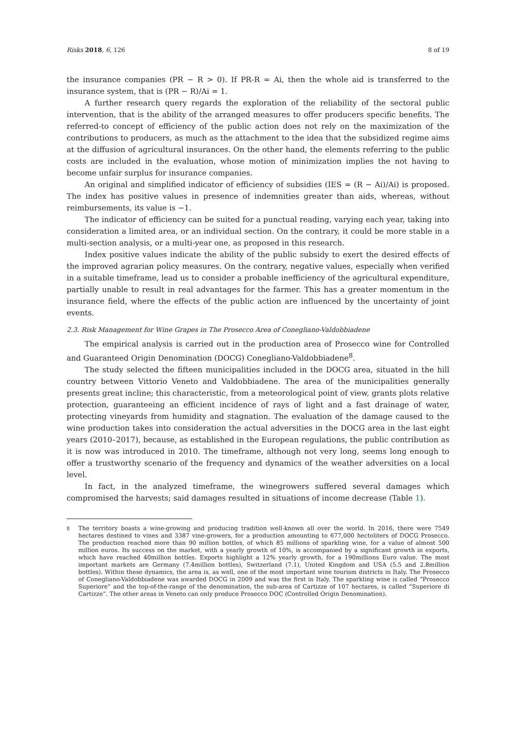Risks 2018, 6, 126 8 of 19
the insurance companies (PR − R > 0). If PR-R = Ai, then the whole aid is transferred to the insurance system, that is (PR − R)/Ai = 1.
A further research query regards the exploration of the reliability of the sectoral public intervention, that is the ability of the arranged measures to offer producers specific benefits. The referred-to concept of efficiency of the public action does not rely on the maximization of the contributions to producers, as much as the attachment to the idea that the subsidized regime aims at the diffusion of agricultural insurances. On the other hand, the elements referring to the public costs are included in the evaluation, whose motion of minimization implies the not having to become unfair surplus for insurance companies.
An original and simplified indicator of efficiency of subsidies (IES = (R − Ai)/Ai) is proposed. The index has positive values in presence of indemnities greater than aids, whereas, without reimbursements, its value is −1.
The indicator of efficiency can be suited for a punctual reading, varying each year, taking into consideration a limited area, or an individual section. On the contrary, it could be more stable in a multi-section analysis, or a multi-year one, as proposed in this research.
Index positive values indicate the ability of the public subsidy to exert the desired effects of the improved agrarian policy measures. On the contrary, negative values, especially when verified in a suitable timeframe, lead us to consider a probable inefficiency of the agricultural expenditure, partially unable to result in real advantages for the farmer. This has a greater momentum in the insurance field, where the effects of the public action are influenced by the uncertainty of joint events.
2.3. Risk Management for Wine Grapes in The Prosecco Area of Conegliano-Valdobbiadene
The empirical analysis is carried out in the production area of Prosecco wine for Controlled and Guaranteed Origin Denomination (DOCG) Conegliano-Valdobbiadene<sup>8</sup>.
The study selected the fifteen municipalities included in the DOCG area, situated in the hill country between Vittorio Veneto and Valdobbiadene. The area of the municipalities generally presents great incline; this characteristic, from a meteorological point of view, grants plots relative protection, guaranteeing an efficient incidence of rays of light and a fast drainage of water, protecting vineyards from humidity and stagnation. The evaluation of the damage caused to the wine production takes into consideration the actual adversities in the DOCG area in the last eight years (2010–2017), because, as established in the European regulations, the public contribution as it is now was introduced in 2010. The timeframe, although not very long, seems long enough to offer a trustworthy scenario of the frequency and dynamics of the weather adversities on a local level.
In fact, in the analyzed timeframe, the winegrowers suffered several damages which compromised the harvests; said damages resulted in situations of income decrease (Table 1).
<sup>8</sup> The territory boasts a wine-growing and producing tradition well-known all over the world. In 2016, there were 7549 hectares destined to vines and 3387 vine-growers, for a production amounting to 677,000 hectoliters of DOCG Prosecco. The production reached more than 90 million bottles, of which 85 millions of sparkling wine, for a value of almost 500 million euros. Its success on the market, with a yearly growth of 10%, is accompanied by a significant growth in exports, which have reached 40million bottles. Exports highlight a 12% yearly growth, for a 190millions Euro value. The most important markets are Germany (7.4million bottles), Switzerland (7.1), United Kingdom and USA (5.5 and 2.8million bottles). Within these dynamics, the area is, as well, one of the most important wine tourism districts in Italy. The Prosecco of Conegliano-Valdobbiadene was awarded DOCG in 2009 and was the first in Italy. The sparkling wine is called “Prosecco Superiore” and the top-of-the-range of the denomination, the sub-area of Cartizze of 107 hectares, is called “Superiore di Cartizze”. The other areas in Veneto can only produce Prosecco DOC (Controlled Origin Denomination).